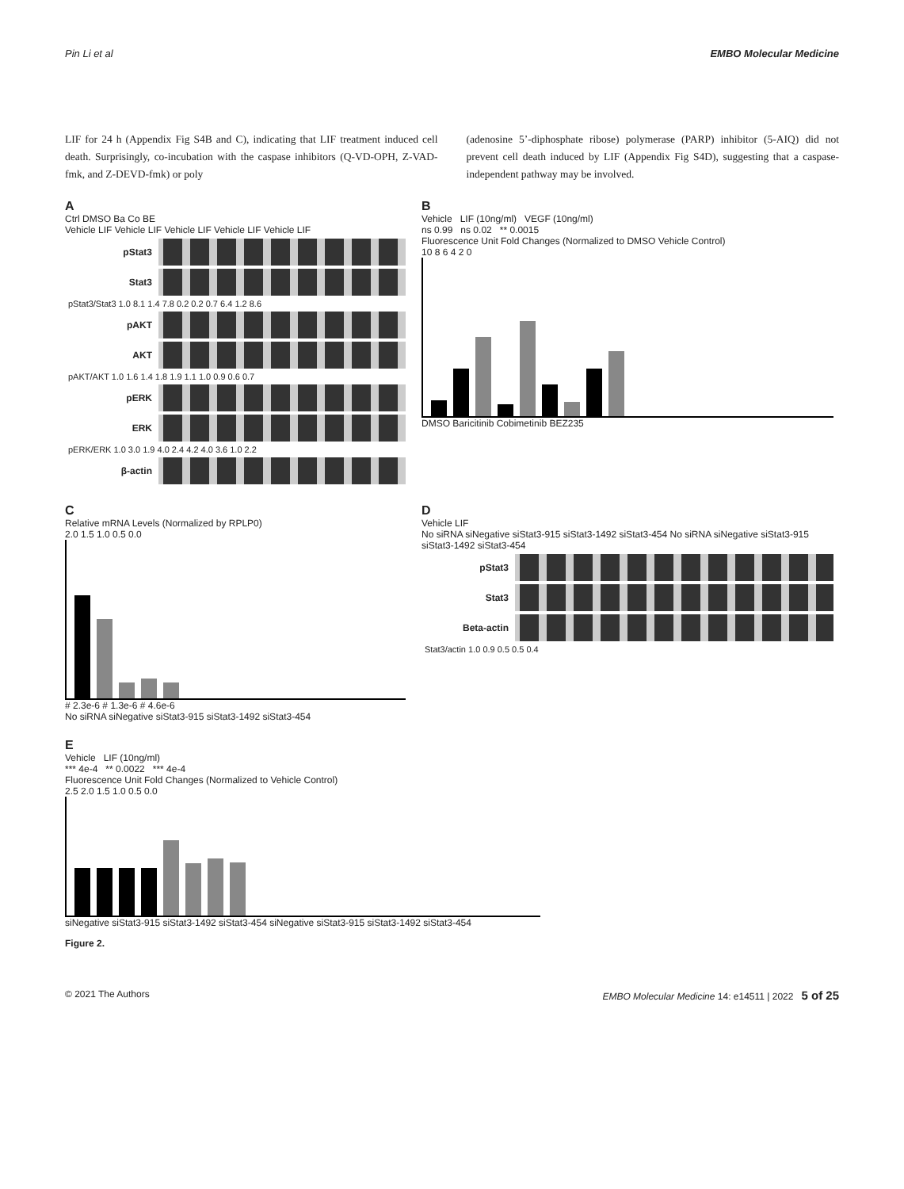Pin Li et al EMBO Molecular Medicine
LIF for 24 h (Appendix Fig S4B and C), indicating that LIF treatment induced cell death. Surprisingly, co-incubation with the caspase inhibitors (Q-VD-OPH, Z-VAD-fmk, and Z-DEVD-fmk) or poly
(adenosine 5’-diphosphate ribose) polymerase (PARP) inhibitor (5-AIQ) did not prevent cell death induced by LIF (Appendix Fig S4D), suggesting that a caspase-independent pathway may be involved.
A
Ctrl DMSO Ba Co BE
Vehicle LIF Vehicle LIF Vehicle LIF Vehicle LIF Vehicle LIF
pStat3
Stat3
pStat3/Stat3 1.0 8.1 1.4 7.8 0.2 0.2 0.7 6.4 1.2 8.6
pAKT
AKT
pAKT/AKT 1.0 1.6 1.4 1.8 1.9 1.1 1.0 0.9 0.6 0.7
pERK
ERK
pERK/ERK 1.0 3.0 1.9 4.0 2.4 4.2 4.0 3.6 1.0 2.2
β-actin
B
Vehicle LIF (10ng/ml) VEGF (10ng/ml)
ns 0.99 ns 0.02 ** 0.0015
Fluorescence Unit Fold Changes (Normalized to DMSO Vehicle Control)
10 8 6 4 2 0
DMSO Baricitinib Cobimetinib BEZ235
C
Relative mRNA Levels (Normalized by RPLP0)
2.0 1.5 1.0 0.5 0.0
# 2.3e-6 # 1.3e-6 # 4.6e-6
No siRNA siNegative siStat3-915 siStat3-1492 siStat3-454
D
Vehicle LIF
No siRNA siNegative siStat3-915 siStat3-1492 siStat3-454 No siRNA siNegative siStat3-915 siStat3-1492 siStat3-454
pStat3
Stat3
Beta-actin
Stat3/actin 1.0 0.9 0.5 0.5 0.4
E
Vehicle LIF (10ng/ml)
*** 4e-4 ** 0.0022 *** 4e-4
Fluorescence Unit Fold Changes (Normalized to Vehicle Control)
2.5 2.0 1.5 1.0 0.5 0.0
siNegative siStat3-915 siStat3-1492 siStat3-454 siNegative siStat3-915 siStat3-1492 siStat3-454
Figure 2.
© 2021 The Authors EMBO Molecular Medicine 14: e14511 | 2022 5 of 25